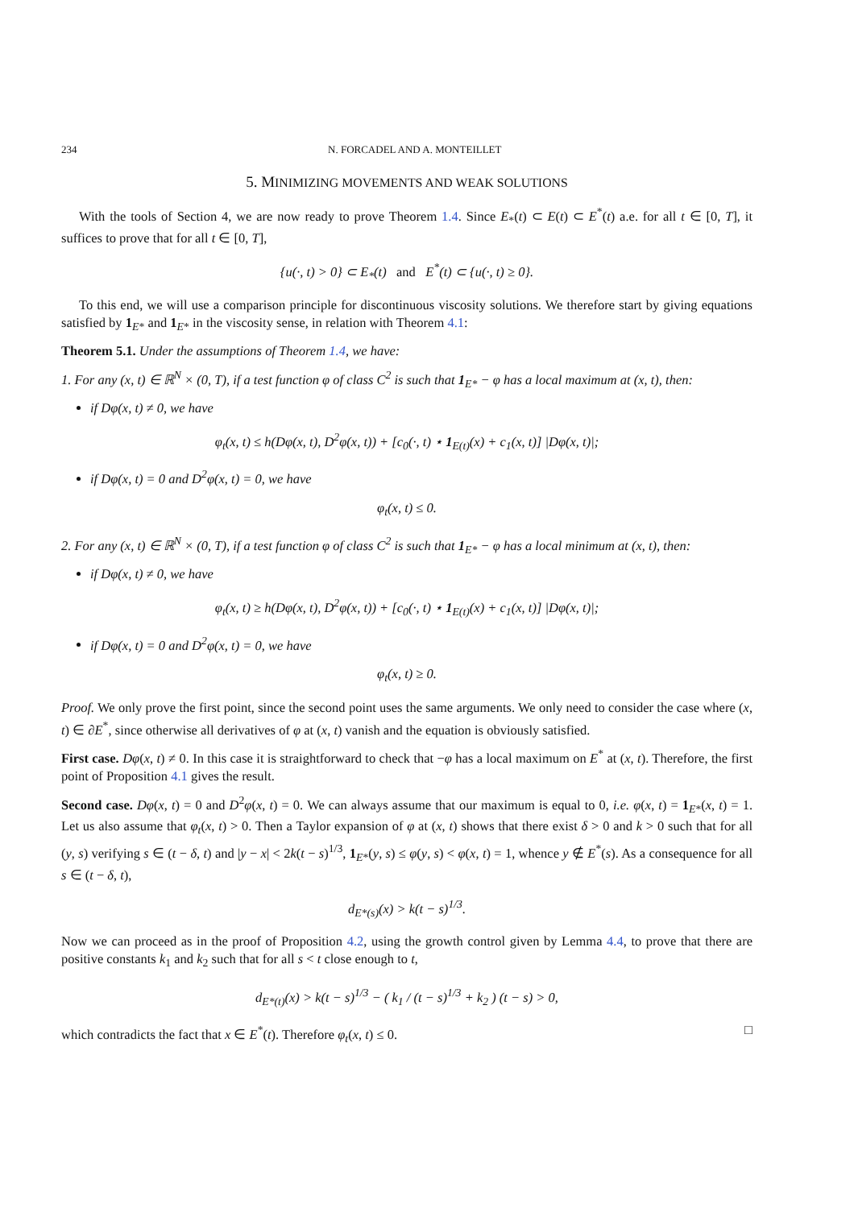234 N. FORCADEL AND A. MONTEILLET
5. MINIMIZING MOVEMENTS AND WEAK SOLUTIONS
With the tools of Section 4, we are now ready to prove Theorem 1.4. Since E<sub>*</sub>(t) ⊂ E(t) ⊂ E<sup>*</sup>(t) a.e. for all t ∈ [0, T], it suffices to prove that for all t ∈ [0, T],
{u(·, t) > 0} ⊂ E<sub>*</sub>(t) and E<sup>*</sup>(t) ⊂ {u(·, t) ≥ 0}.
To this end, we will use a comparison principle for discontinuous viscosity solutions. We therefore start by giving equations satisfied by 1<sub>E*</sub> and 1<sub>E*</sub> in the viscosity sense, in relation with Theorem 4.1:
Theorem 5.1. Under the assumptions of Theorem 1.4, we have:
1. For any (x, t) ∈ ℝ<sup>N</sup> × (0, T), if a test function φ of class C<sup>2</sup> is such that 1<sub>E*</sub> − φ has a local maximum at (x, t), then:
if Dφ(x, t) ≠ 0, we have
φ<sub>t</sub>(x, t) ≤ h(Dφ(x, t), D<sup>2</sup>φ(x, t)) + [c<sub>0</sub>(·, t) ⋆ 1<sub>E(t)</sub>(x) + c<sub>1</sub>(x, t)] |Dφ(x, t)|;
if Dφ(x, t) = 0 and D<sup>2</sup>φ(x, t) = 0, we have
φ<sub>t</sub>(x, t) ≤ 0.
2. For any (x, t) ∈ ℝ<sup>N</sup> × (0, T), if a test function φ of class C<sup>2</sup> is such that 1<sub>E*</sub> − φ has a local minimum at (x, t), then:
if Dφ(x, t) ≠ 0, we have
φ<sub>t</sub>(x, t) ≥ h(Dφ(x, t), D<sup>2</sup>φ(x, t)) + [c<sub>0</sub>(·, t) ⋆ 1<sub>E(t)</sub>(x) + c<sub>1</sub>(x, t)] |Dφ(x, t)|;
if Dφ(x, t) = 0 and D<sup>2</sup>φ(x, t) = 0, we have
φ<sub>t</sub>(x, t) ≥ 0.
Proof. We only prove the first point, since the second point uses the same arguments. We only need to consider the case where (x, t) ∈ ∂E<sup>*</sup>, since otherwise all derivatives of φ at (x, t) vanish and the equation is obviously satisfied.
First case. Dφ(x, t) ≠ 0. In this case it is straightforward to check that −φ has a local maximum on E<sup>*</sup> at (x, t). Therefore, the first point of Proposition 4.1 gives the result.
Second case. Dφ(x, t) = 0 and D<sup>2</sup>φ(x, t) = 0. We can always assume that our maximum is equal to 0, i.e. φ(x, t) = 1<sub>E*</sub>(x, t) = 1. Let us also assume that φ<sub>t</sub>(x, t) > 0. Then a Taylor expansion of φ at (x, t) shows that there exist δ > 0 and k > 0 such that for all (y, s) verifying s ∈ (t − δ, t) and |y − x| < 2k(t − s)<sup>1/3</sup>, 1<sub>E*</sub>(y, s) ≤ φ(y, s) < φ(x, t) = 1, whence y ∉ E<sup>*</sup>(s). As a consequence for all s ∈ (t − δ, t),
d<sub>E*(s)</sub>(x) > k(t − s)<sup>1/3</sup>.
Now we can proceed as in the proof of Proposition 4.2, using the growth control given by Lemma 4.4, to prove that there are positive constants k<sub>1</sub> and k<sub>2</sub> such that for all s < t close enough to t,
d<sub>E*(t)</sub>(x) > k(t − s)<sup>1/3</sup> − ( k<sub>1</sub> / (t − s)<sup>1/3</sup> + k<sub>2</sub> ) (t − s) > 0,
which contradicts the fact that x ∈ E<sup>*</sup>(t). Therefore φ<sub>t</sub>(x, t) ≤ 0. □